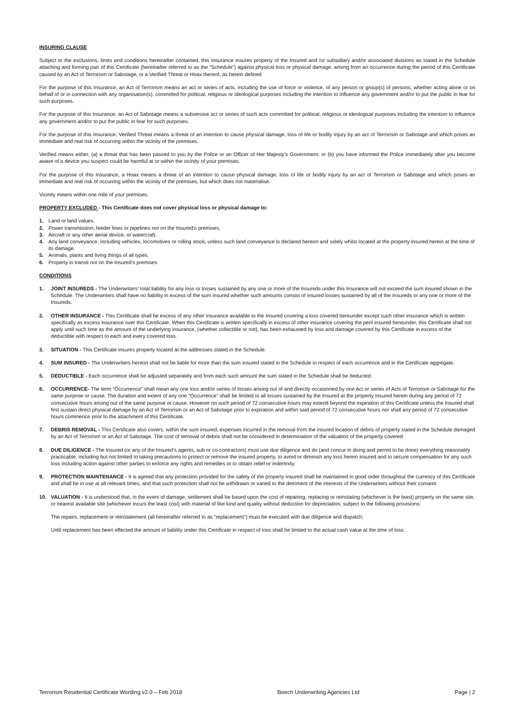INSURING CLAUSE
Subject to the exclusions, limits and conditions hereinafter contained, this Insurance insures property of the Insured and /or subsidiary and/or associated divisions as stated in the Schedule attaching and forming part of this Certificate (hereinafter referred to as the “Schedule”) against physical loss or physical damage, arising from an occurrence during the period of this Certificate caused by an Act of Terrorism or Sabotage, or a Verified Threat or Hoax thereof, as herein defined
For the purpose of this Insurance, an Act of Terrorism means an act or series of acts, including the use of force or violence, of any person or group(s) of persons, whether acting alone or on behalf of or in connection with any organisation(s), committed for political, religious or ideological purposes including the intention to influence any government and/or to put the public in fear for such purposes.
For the purpose of this Insurance, an Act of Sabotage means a subversive act or series of such acts committed for political, religious or ideological purposes including the intention to influence any government and/or to put the public in fear for such purposes.
For the purpose of this Insurance, Verified Threat means a threat of an intention to cause physical damage, loss of life or bodily injury by an act of Terrorism or Sabotage and which poses an immediate and real risk of occurring within the vicinity of the premises.
Verified means either, (a) a threat that has been passed to you by the Police or an Officer of Her Majesty’s Government; or (b) you have informed the Police immediately after you become aware of a device you suspect could be harmful at or within the vicinity of your premises.
For the purpose of this Insurance, a Hoax means a threat of an intention to cause physical damage, loss of life or bodily injury by an act of Terrorism or Sabotage and which poses an immediate and real risk of occurring within the vicinity of the premises, but which does not materialise.
Vicinity means within one mile of your premises.
PROPERTY EXCLUDED - This Certificate does not cover physical loss or physical damage to:
1. Land or land values.
2. Power transmission, feeder lines or pipelines not on the Insured’s premises.
3. Aircraft or any other aerial device, or watercraft.
4. Any land conveyance, including vehicles, locomotives or rolling stock, unless such land conveyance is declared hereon and solely whilst located at the property insured herein at the time of its damage.
5. Animals, plants and living things of all types.
6. Property in transit not on the Insured’s premises
CONDITIONS
1. JOINT INSUREDS - The Underwriters’ total liability for any loss or losses sustained by any one or more of the Insureds under this Insurance will not exceed the sum insured shown in the Schedule. The Underwriters shall have no liability in excess of the sum insured whether such amounts consist of insured losses sustained by all of the Insureds or any one or more of the Insureds.
2. OTHER INSURANCE - This Certificate shall be excess of any other insurance available to the Insured covering a loss covered hereunder except such other insurance which is written specifically as excess insurance over this Certificate. When this Certificate is written specifically in excess of other insurance covering the peril insured hereunder, this Certificate shall not apply until such time as the amount of the underlying insurance, (whether collectible or not), has been exhausted by loss and damage covered by this Certificate in excess of the deductible with respect to each and every covered loss.
3. SITUATION - This Certificate insures property located at the addresses stated in the Schedule.
4. SUM INSURED - The Underwriters hereon shall not be liable for more than the sum insured stated in the Schedule in respect of each occurrence and in the Certificate aggregate.
5. DEDUCTIBLE - Each occurrence shall be adjusted separately and from each such amount the sum stated in the Schedule shall be deducted.
6. OCCURRENCE- The term “Occurrence” shall mean any one loss and/or series of losses arising out of and directly occasioned by one Act or series of Acts of Terrorism or Sabotage for the same purpose or cause. The duration and extent of any one “Occurrence” shall be limited to all losses sustained by the Insured at the property insured herein during any period of 72 consecutive hours arising out of the same purpose or cause. However no such period of 72 consecutive hours may extend beyond the expiration of this Certificate unless the Insured shall first sustain direct physical damage by an Act of Terrorism or an Act of Sabotage prior to expiration and within said period of 72 consecutive hours nor shall any period of 72 consecutive hours commence prior to the attachment of this Certificate.
7. DEBRIS REMOVAL - This Certificate also covers, within the sum insured, expenses incurred in the removal from the insured location of debris of property stated in the Schedule damaged by an Act of Terrorism or an Act of Sabotage. The cost of removal of debris shall not be considered in determination of the valuation of the property covered.
8. DUE DILIGENCE - The Insured (or any of the Insured’s agents, sub or co-contractors) must use due diligence and do (and concur in doing and permit to be done) everything reasonably practicable, including but not limited to taking precautions to protect or remove the insured property, to avoid or diminish any loss herein insured and to secure compensation for any such loss including action against other parties to enforce any rights and remedies or to obtain relief or indemnity.
9. PROTECTION MAINTENANCE - It is agreed that any protection provided for the safety of the property insured shall be maintained in good order throughout the currency of this Certificate and shall be in use at all relevant times, and that such protection shall not be withdrawn or varied to the detriment of the interests of the Underwriters without their consent.
10. VALUATION - It is understood that, in the event of damage, settlement shall be based upon the cost of repairing, replacing or reinstating (whichever is the least) property on the same site, or nearest available site (whichever incurs the least cost) with material of like kind and quality without deduction for depreciation, subject to the following provisions:
The repairs, replacement or reinstatement (all hereinafter referred to as “replacement”) must be executed with due diligence and dispatch;
Until replacement has been effected the amount of liability under this Certificate in respect of loss shall be limited to the actual cash value at the time of loss;
Terrorism Residential Certificate Wording v2.0 – Feb 2018 Beech Underwriting Agencies Ltd Page | 2